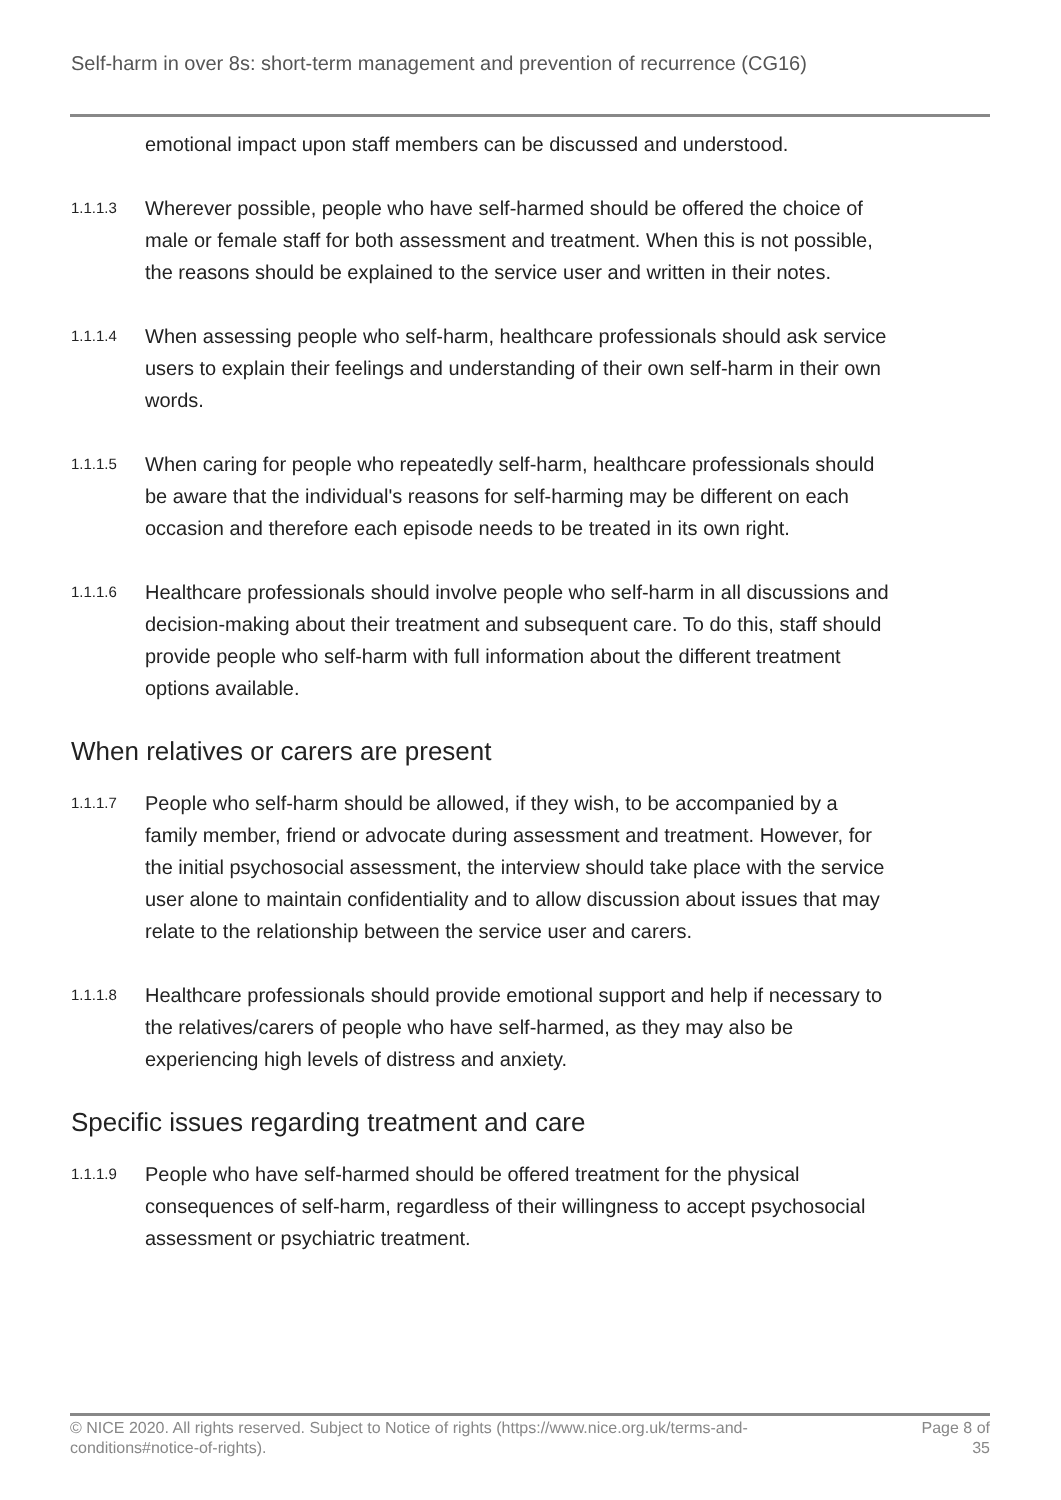Self-harm in over 8s: short-term management and prevention of recurrence (CG16)
emotional impact upon staff members can be discussed and understood.
1.1.1.3
Wherever possible, people who have self-harmed should be offered the choice of male or female staff for both assessment and treatment. When this is not possible, the reasons should be explained to the service user and written in their notes.
1.1.1.4
When assessing people who self-harm, healthcare professionals should ask service users to explain their feelings and understanding of their own self-harm in their own words.
1.1.1.5
When caring for people who repeatedly self-harm, healthcare professionals should be aware that the individual's reasons for self-harming may be different on each occasion and therefore each episode needs to be treated in its own right.
1.1.1.6
Healthcare professionals should involve people who self-harm in all discussions and decision-making about their treatment and subsequent care. To do this, staff should provide people who self-harm with full information about the different treatment options available.
When relatives or carers are present
1.1.1.7
People who self-harm should be allowed, if they wish, to be accompanied by a family member, friend or advocate during assessment and treatment. However, for the initial psychosocial assessment, the interview should take place with the service user alone to maintain confidentiality and to allow discussion about issues that may relate to the relationship between the service user and carers.
1.1.1.8
Healthcare professionals should provide emotional support and help if necessary to the relatives/carers of people who have self-harmed, as they may also be experiencing high levels of distress and anxiety.
Specific issues regarding treatment and care
1.1.1.9
People who have self-harmed should be offered treatment for the physical consequences of self-harm, regardless of their willingness to accept psychosocial assessment or psychiatric treatment.
© NICE 2020. All rights reserved. Subject to Notice of rights (https://www.nice.org.uk/terms-and-conditions#notice-of-rights).
Page 8 of 35